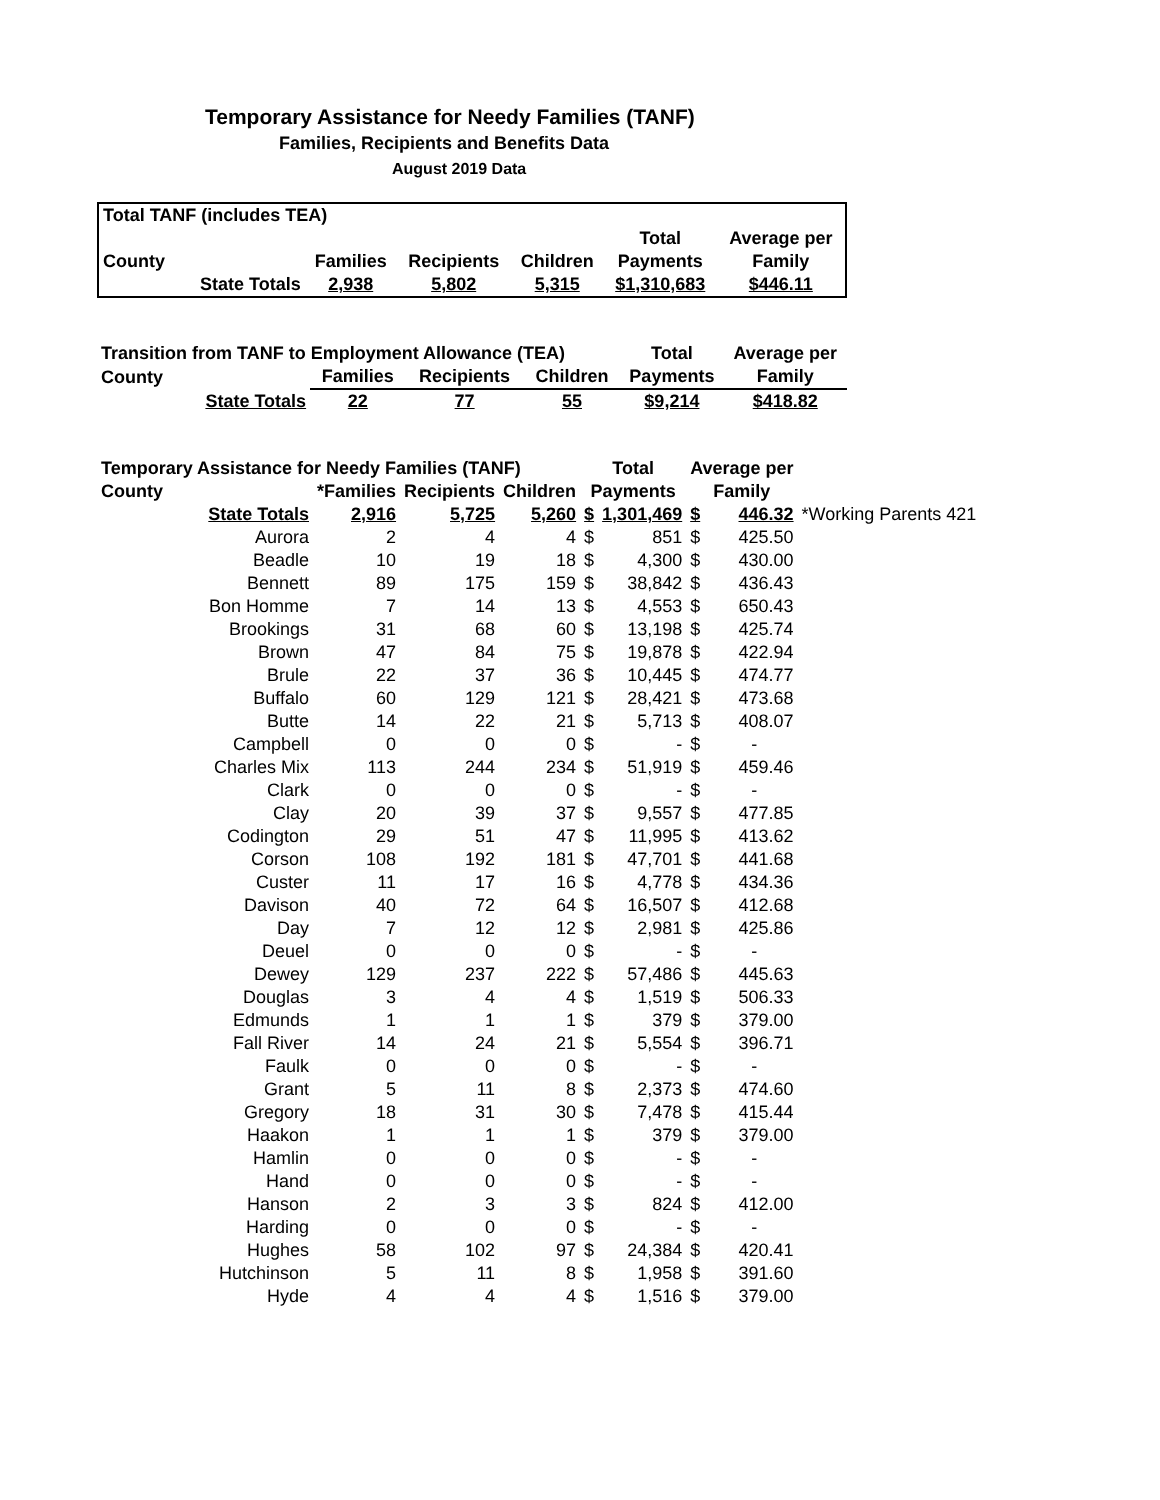Temporary Assistance for Needy Families (TANF)
Families, Recipients and Benefits Data
August 2019 Data
| Total TANF (includes TEA) | | | | | | |
| | | | | | Total | Average per |
| County | | Families | Recipients | Children | Payments | Family |
| | State Totals | 2,938 | 5,802 | 5,315 | $1,310,683 | $446.11 |
| Transition from TANF to Employment Allowance (TEA) | | | | | Total | Average per |
| County | | Families | Recipients | Children | Payments | Family |
| | State Totals | 22 | 77 | 55 | $9,214 | $418.82 |
| Temporary Assistance for Needy Families (TANF) | | | | | Total | | Average per | | |
| County | | *Families | Recipients | Children | Payments | | Family | | |
| | State Totals | 2,916 | 5,725 | 5,260 | $ | 1,301,469 | $ | 446.32 | *Working Parents 421 |
| | Aurora | 2 | 4 | 4 | $ | 851 | $ | 425.50 | |
| | Beadle | 10 | 19 | 18 | $ | 4,300 | $ | 430.00 | |
| | Bennett | 89 | 175 | 159 | $ | 38,842 | $ | 436.43 | |
| | Bon Homme | 7 | 14 | 13 | $ | 4,553 | $ | 650.43 | |
| | Brookings | 31 | 68 | 60 | $ | 13,198 | $ | 425.74 | |
| | Brown | 47 | 84 | 75 | $ | 19,878 | $ | 422.94 | |
| | Brule | 22 | 37 | 36 | $ | 10,445 | $ | 474.77 | |
| | Buffalo | 60 | 129 | 121 | $ | 28,421 | $ | 473.68 | |
| | Butte | 14 | 22 | 21 | $ | 5,713 | $ | 408.07 | |
| | Campbell | 0 | 0 | 0 | $ | - | $ | - | |
| | Charles Mix | 113 | 244 | 234 | $ | 51,919 | $ | 459.46 | |
| | Clark | 0 | 0 | 0 | $ | - | $ | - | |
| | Clay | 20 | 39 | 37 | $ | 9,557 | $ | 477.85 | |
| | Codington | 29 | 51 | 47 | $ | 11,995 | $ | 413.62 | |
| | Corson | 108 | 192 | 181 | $ | 47,701 | $ | 441.68 | |
| | Custer | 11 | 17 | 16 | $ | 4,778 | $ | 434.36 | |
| | Davison | 40 | 72 | 64 | $ | 16,507 | $ | 412.68 | |
| | Day | 7 | 12 | 12 | $ | 2,981 | $ | 425.86 | |
| | Deuel | 0 | 0 | 0 | $ | - | $ | - | |
| | Dewey | 129 | 237 | 222 | $ | 57,486 | $ | 445.63 | |
| | Douglas | 3 | 4 | 4 | $ | 1,519 | $ | 506.33 | |
| | Edmunds | 1 | 1 | 1 | $ | 379 | $ | 379.00 | |
| | Fall River | 14 | 24 | 21 | $ | 5,554 | $ | 396.71 | |
| | Faulk | 0 | 0 | 0 | $ | - | $ | - | |
| | Grant | 5 | 11 | 8 | $ | 2,373 | $ | 474.60 | |
| | Gregory | 18 | 31 | 30 | $ | 7,478 | $ | 415.44 | |
| | Haakon | 1 | 1 | 1 | $ | 379 | $ | 379.00 | |
| | Hamlin | 0 | 0 | 0 | $ | - | $ | - | |
| | Hand | 0 | 0 | 0 | $ | - | $ | - | |
| | Hanson | 2 | 3 | 3 | $ | 824 | $ | 412.00 | |
| | Harding | 0 | 0 | 0 | $ | - | $ | - | |
| | Hughes | 58 | 102 | 97 | $ | 24,384 | $ | 420.41 | |
| | Hutchinson | 5 | 11 | 8 | $ | 1,958 | $ | 391.60 | |
| | Hyde | 4 | 4 | 4 | $ | 1,516 | $ | 379.00 | |